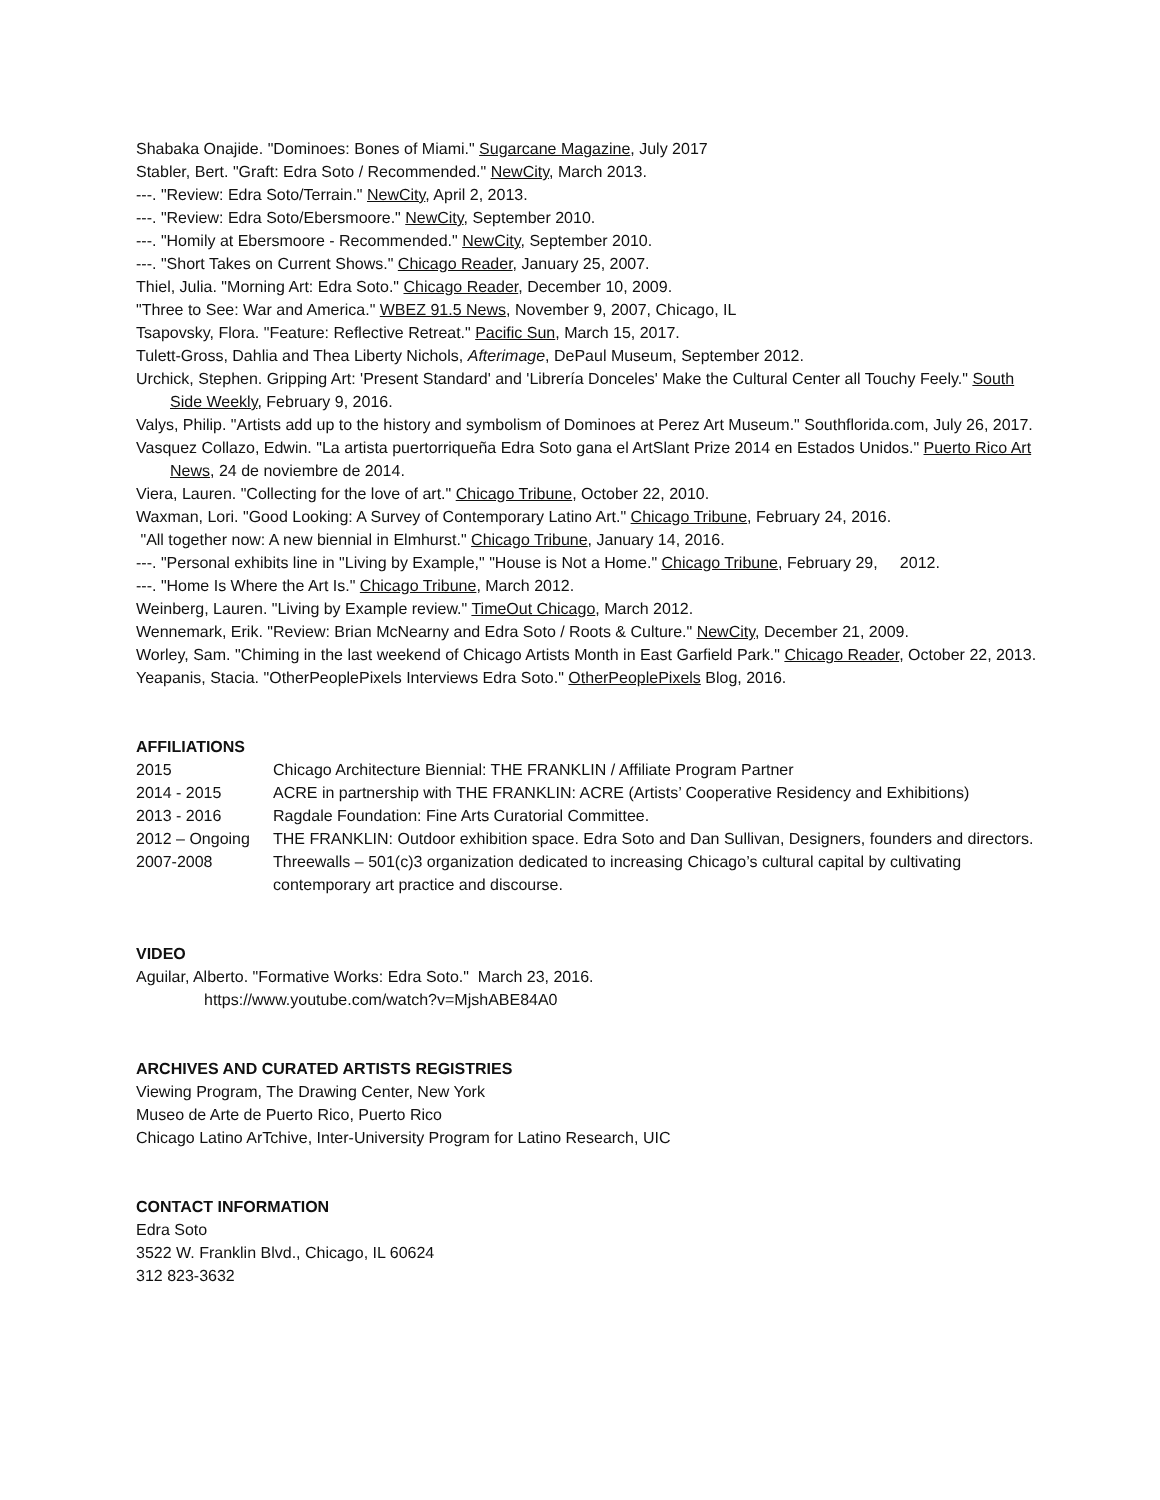Shabaka Onajide. "Dominoes: Bones of Miami." Sugarcane Magazine, July 2017
Stabler, Bert. "Graft: Edra Soto / Recommended." NewCity, March 2013.
---. "Review: Edra Soto/Terrain." NewCity, April 2, 2013.
---. "Review: Edra Soto/Ebersmoore." NewCity, September 2010.
---. "Homily at Ebersmoore - Recommended." NewCity, September 2010.
---. "Short Takes on Current Shows." Chicago Reader, January 25, 2007.
Thiel, Julia. "Morning Art: Edra Soto." Chicago Reader, December 10, 2009.
"Three to See: War and America." WBEZ 91.5 News, November 9, 2007, Chicago, IL
Tsapovsky, Flora. "Feature: Reflective Retreat." Pacific Sun, March 15, 2017.
Tulett-Gross, Dahlia and Thea Liberty Nichols, Afterimage, DePaul Museum, September 2012.
Urchick, Stephen. Gripping Art: 'Present Standard' and 'Librería Donceles' Make the Cultural Center all Touchy Feely." South Side Weekly, February 9, 2016.
Valys, Philip. "Artists add up to the history and symbolism of Dominoes at Perez Art Museum." Southflorida.com, July 26, 2017.
Vasquez Collazo, Edwin. "La artista puertorriqueña Edra Soto gana el ArtSlant Prize 2014 en Estados Unidos." Puerto Rico Art News, 24 de noviembre de 2014.
Viera, Lauren. "Collecting for the love of art." Chicago Tribune, October 22, 2010.
Waxman, Lori. "Good Looking: A Survey of Contemporary Latino Art." Chicago Tribune, February 24, 2016.
"All together now: A new biennial in Elmhurst." Chicago Tribune, January 14, 2016.
---. "Personal exhibits line in "Living by Example," "House is Not a Home." Chicago Tribune, February 29, 2012.
---. "Home Is Where the Art Is." Chicago Tribune, March 2012.
Weinberg, Lauren. "Living by Example review." TimeOut Chicago, March 2012.
Wennemark, Erik. "Review: Brian McNearny and Edra Soto / Roots & Culture." NewCity, December 21, 2009.
Worley, Sam. "Chiming in the last weekend of Chicago Artists Month in East Garfield Park." Chicago Reader, October 22, 2013.
Yeapanis, Stacia. "OtherPeoplePixels Interviews Edra Soto." OtherPeoplePixels Blog, 2016.
AFFILIATIONS
| 2015 | Chicago Architecture Biennial: THE FRANKLIN / Affiliate Program Partner |
| 2014 - 2015 | ACRE in partnership with THE FRANKLIN: ACRE (Artists’ Cooperative Residency and Exhibitions) |
| 2013 - 2016 | Ragdale Foundation: Fine Arts Curatorial Committee. |
| 2012 – Ongoing | THE FRANKLIN: Outdoor exhibition space. Edra Soto and Dan Sullivan, Designers, founders and directors. |
| 2007-2008 | Threewalls – 501(c)3 organization dedicated to increasing Chicago’s cultural capital by cultivating contemporary art practice and discourse. |
VIDEO
Aguilar, Alberto. "Formative Works: Edra Soto." March 23, 2016.
https://www.youtube.com/watch?v=MjshABE84A0
ARCHIVES AND CURATED ARTISTS REGISTRIES
Viewing Program, The Drawing Center, New York
Museo de Arte de Puerto Rico, Puerto Rico
Chicago Latino ArTchive, Inter-University Program for Latino Research, UIC
CONTACT INFORMATION
Edra Soto
3522 W. Franklin Blvd., Chicago, IL 60624
312 823-3632